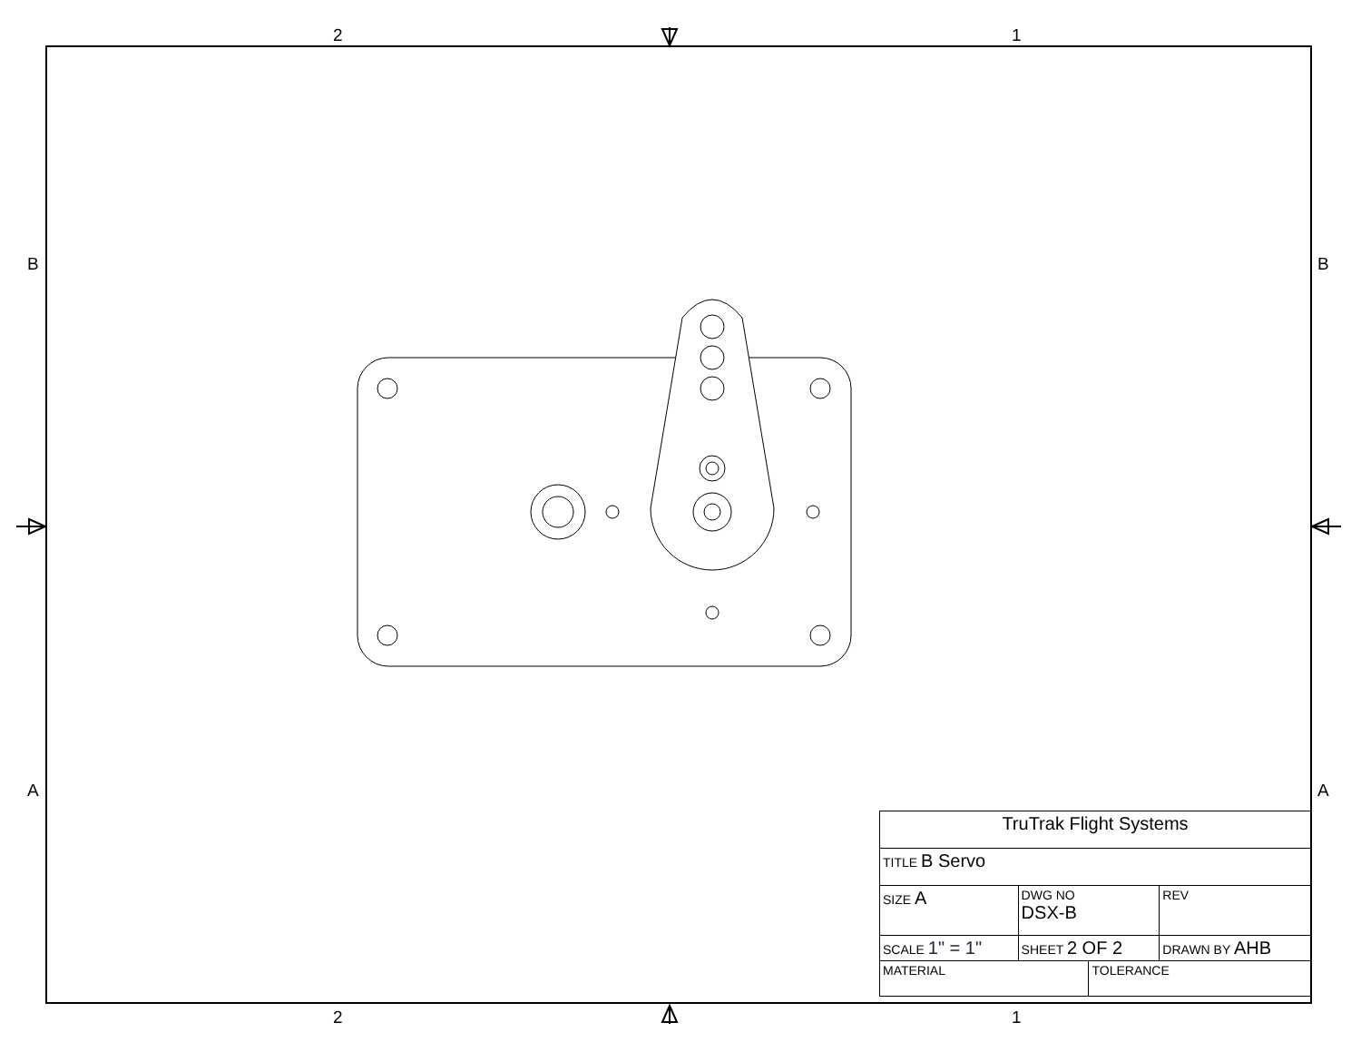2 1
2 1
B B
A A
| TruTrak Flight Systems | | | | |
| TITLE B Servo | | | | |
| SIZE A | DWG NO DSX-B | | | REV |
| SCALE 1" = 1" | | SHEET 2 OF 2 | | DRAWN BY AHB |
| MATERIAL | | | TOLERANCE | |